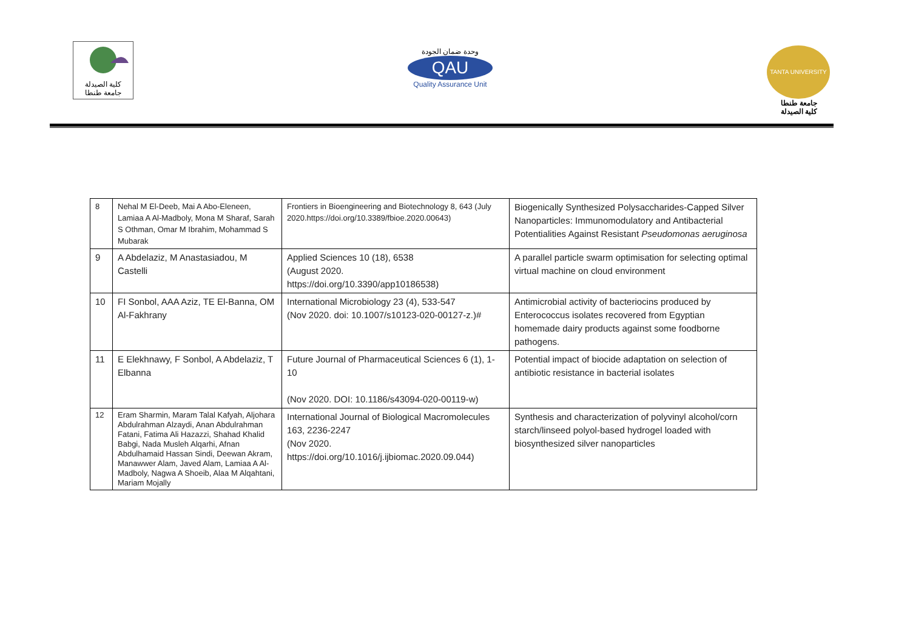كلية الصيدلة
جامعة طنطا
وحدة ضمان الجودة
QAU
Quality Assurance Unit
TANTA UNIVERSITY
جامعة طنطا
كلية الصيدلة
| 8 | Nehal M El-Deeb, Mai A Abo-Eleneen, Lamiaa A Al-Madboly, Mona M Sharaf, Sarah S Othman, Omar M Ibrahim, Mohammad S Mubarak | Frontiers in Bioengineering and Biotechnology 8, 643 (July 2020.https://doi.org/10.3389/fbioe.2020.00643) | Biogenically Synthesized Polysaccharides-Capped Silver Nanoparticles: Immunomodulatory and Antibacterial Potentialities Against Resistant Pseudomonas aeruginosa |
| 9 | A Abdelaziz, M Anastasiadou, M Castelli | Applied Sciences 10 (18), 6538 (August 2020. https://doi.org/10.3390/app10186538) | A parallel particle swarm optimisation for selecting optimal virtual machine on cloud environment |
| 10 | FI Sonbol, AAA Aziz, TE El-Banna, OM Al-Fakhrany | International Microbiology 23 (4), 533-547 (Nov 2020. doi: 10.1007/s10123-020-00127-z.)# | Antimicrobial activity of bacteriocins produced by Enterococcus isolates recovered from Egyptian homemade dairy products against some foodborne pathogens. |
| 11 | E Elekhnawy, F Sonbol, A Abdelaziz, T Elbanna | Future Journal of Pharmaceutical Sciences 6 (1), 1-10 (Nov 2020. DOI: 10.1186/s43094-020-00119-w) | Potential impact of biocide adaptation on selection of antibiotic resistance in bacterial isolates |
| 12 | Eram Sharmin, Maram Talal Kafyah, Aljohara Abdulrahman Alzaydi, Anan Abdulrahman Fatani, Fatima Ali Hazazzi, Shahad Khalid Babgi, Nada Musleh Alqarhi, Afnan Abdulhamaid Hassan Sindi, Deewan Akram, Manawwer Alam, Javed Alam, Lamiaa A Al-Madboly, Nagwa A Shoeib, Alaa M Alqahtani, Mariam Mojally | International Journal of Biological Macromolecules 163, 2236-2247 (Nov 2020. https://doi.org/10.1016/j.ijbiomac.2020.09.044) | Synthesis and characterization of polyvinyl alcohol/corn starch/linseed polyol-based hydrogel loaded with biosynthesized silver nanoparticles |